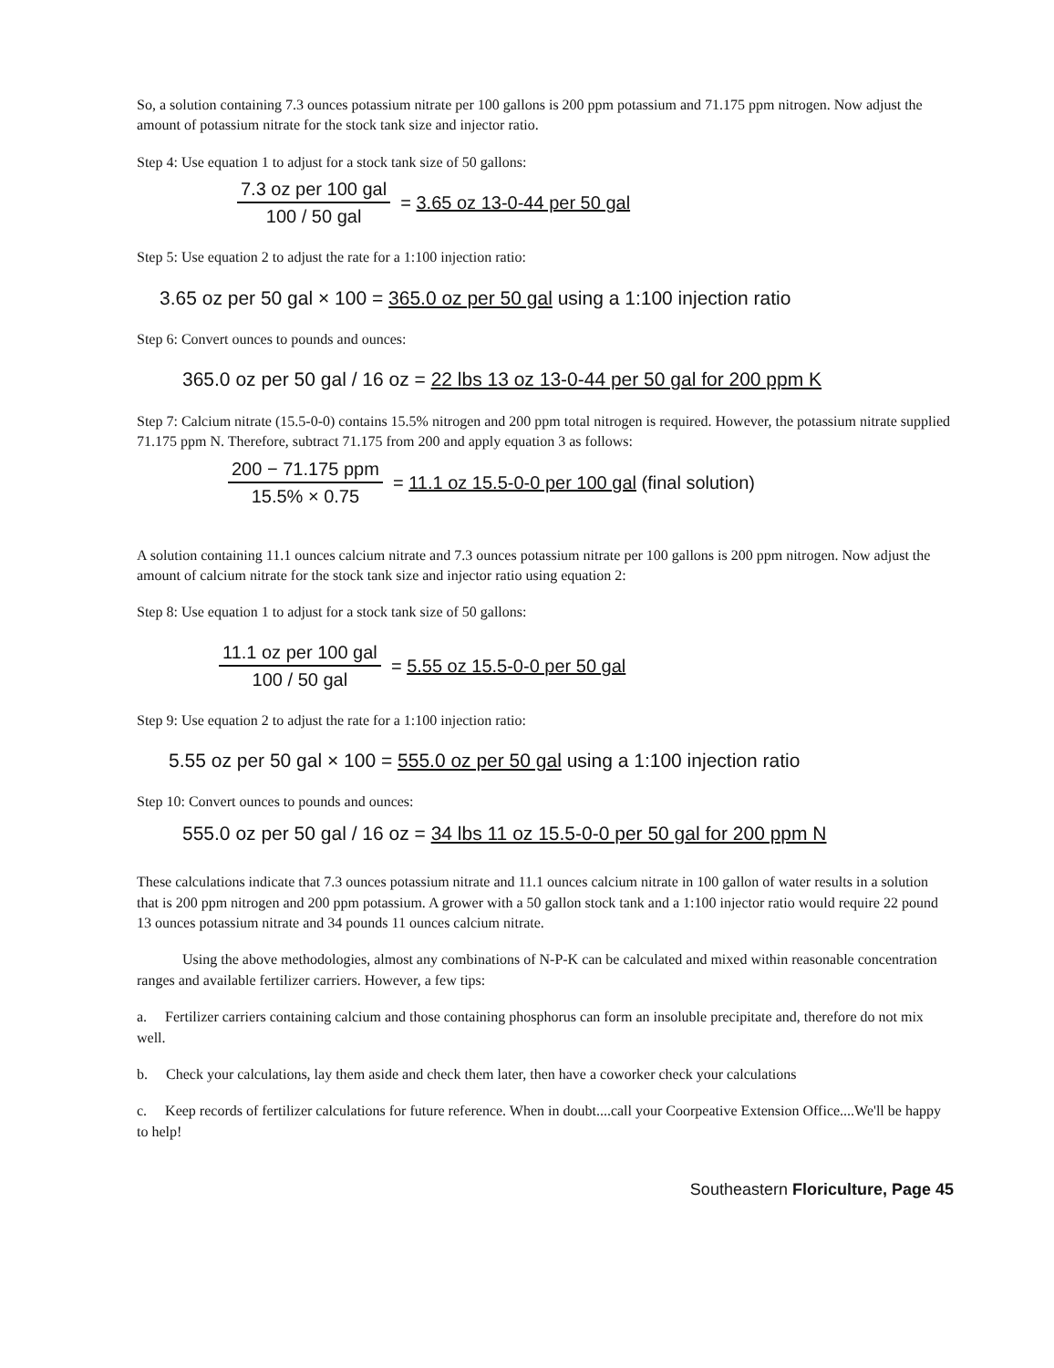So, a solution containing 7.3 ounces potassium nitrate per 100 gallons is 200 ppm potassium and 71.175 ppm nitrogen. Now adjust the amount of potassium nitrate for the stock tank size and injector ratio.
Step 4: Use equation 1 to adjust for a stock tank size of 50 gallons:
7.3 oz per 100 gal
100 / 50 gal
= 3.65 oz 13-0-44 per 50 gal
Step 5: Use equation 2 to adjust the rate for a 1:100 injection ratio:
3.65 oz per 50 gal × 100 = 365.0 oz per 50 gal using a 1:100 injection ratio
Step 6: Convert ounces to pounds and ounces:
365.0 oz per 50 gal / 16 oz = 22 lbs 13 oz 13-0-44 per 50 gal for 200 ppm K
Step 7: Calcium nitrate (15.5-0-0) contains 15.5% nitrogen and 200 ppm total nitrogen is required. However, the potassium nitrate supplied 71.175 ppm N. Therefore, subtract 71.175 from 200 and apply equation 3 as follows:
200 − 71.175 ppm
15.5% × 0.75
= 11.1 oz 15.5-0-0 per 100 gal (final solution)
A solution containing 11.1 ounces calcium nitrate and 7.3 ounces potassium nitrate per 100 gallons is 200 ppm nitrogen. Now adjust the amount of calcium nitrate for the stock tank size and injector ratio using equation 2:
Step 8: Use equation 1 to adjust for a stock tank size of 50 gallons:
11.1 oz per 100 gal
100 / 50 gal
= 5.55 oz 15.5-0-0 per 50 gal
Step 9: Use equation 2 to adjust the rate for a 1:100 injection ratio:
5.55 oz per 50 gal × 100 = 555.0 oz per 50 gal using a 1:100 injection ratio
Step 10: Convert ounces to pounds and ounces:
555.0 oz per 50 gal / 16 oz = 34 lbs 11 oz 15.5-0-0 per 50 gal for 200 ppm N
These calculations indicate that 7.3 ounces potassium nitrate and 11.1 ounces calcium nitrate in 100 gallon of water results in a solution that is 200 ppm nitrogen and 200 ppm potassium. A grower with a 50 gallon stock tank and a 1:100 injector ratio would require 22 pound 13 ounces potassium nitrate and 34 pounds 11 ounces calcium nitrate.
Using the above methodologies, almost any combinations of N-P-K can be calculated and mixed within reasonable concentration ranges and available fertilizer carriers. However, a few tips:
a. Fertilizer carriers containing calcium and those containing phosphorus can form an insoluble precipitate and, therefore do not mix well.
b. Check your calculations, lay them aside and check them later, then have a coworker check your calculations
c. Keep records of fertilizer calculations for future reference. When in doubt....call your Coorpeative Extension Office....We'll be happy to help!
Southeastern Floriculture, Page 45